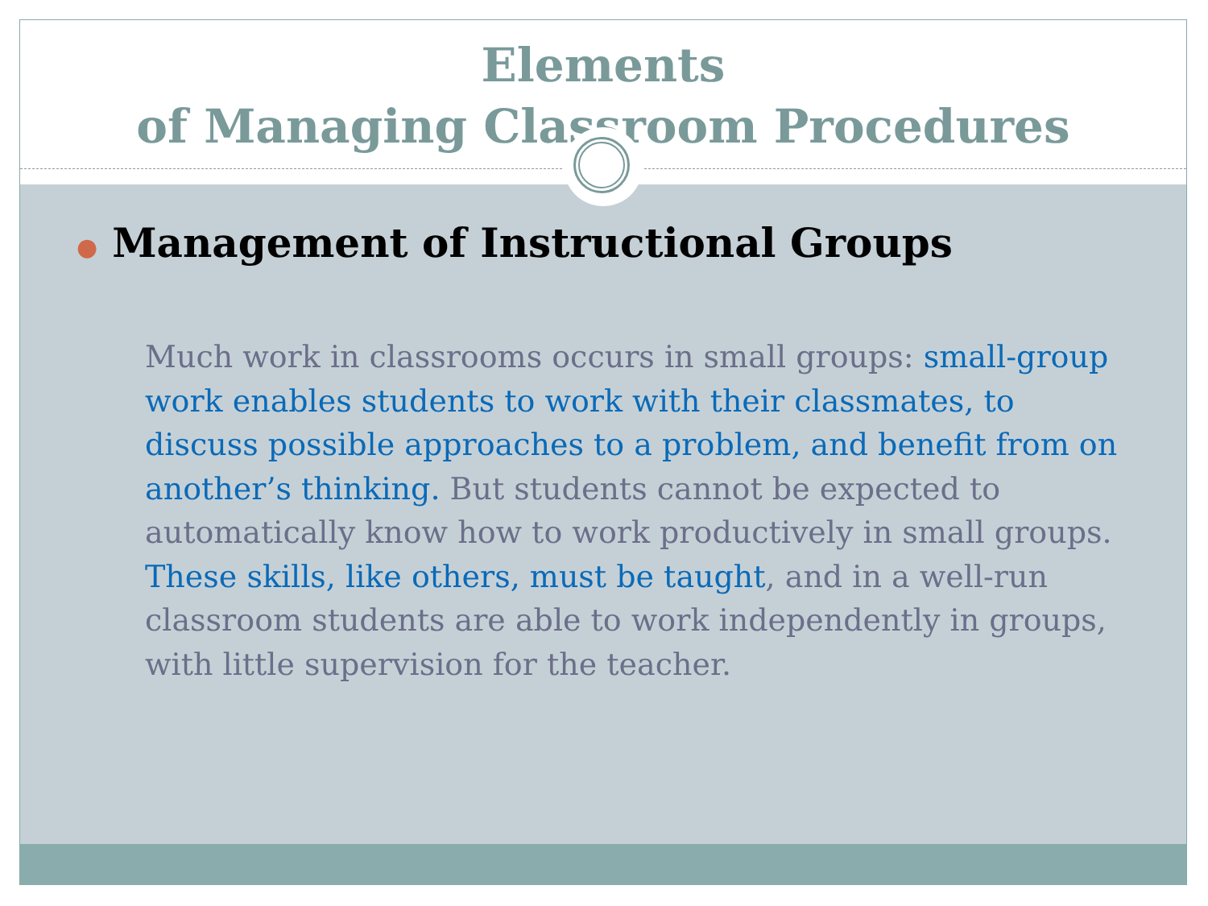Elements
of Managing Classroom Procedures
● Management of Instructional Groups
Much work in classrooms occurs in small groups: small-group work enables students to work with their classmates, to discuss possible approaches to a problem, and benefit from on another’s thinking. But students cannot be expected to automatically know how to work productively in small groups. These skills, like others, must be taught, and in a well-run classroom students are able to work independently in groups, with little supervision for the teacher.